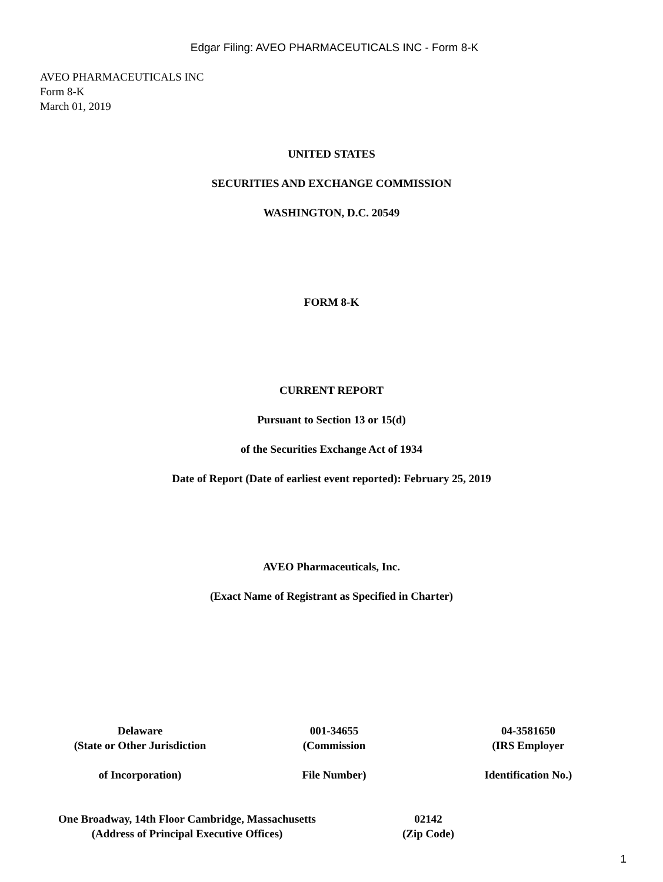Edgar Filing: AVEO PHARMACEUTICALS INC - Form 8-K
AVEO PHARMACEUTICALS INC
Form 8-K
March 01, 2019
UNITED STATES
SECURITIES AND EXCHANGE COMMISSION
WASHINGTON, D.C. 20549
FORM 8-K
CURRENT REPORT
Pursuant to Section 13 or 15(d)
of the Securities Exchange Act of 1934
Date of Report (Date of earliest event reported): February 25, 2019
AVEO Pharmaceuticals, Inc.
(Exact Name of Registrant as Specified in Charter)
| Delaware | 001-34655 | 04-3581650 |
| (State or Other Jurisdiction | (Commission | (IRS Employer |
| of Incorporation) | File Number) | Identification No.) |
| One Broadway, 14th Floor Cambridge, Massachusetts | 02142 |
| (Address of Principal Executive Offices) | (Zip Code) |
1